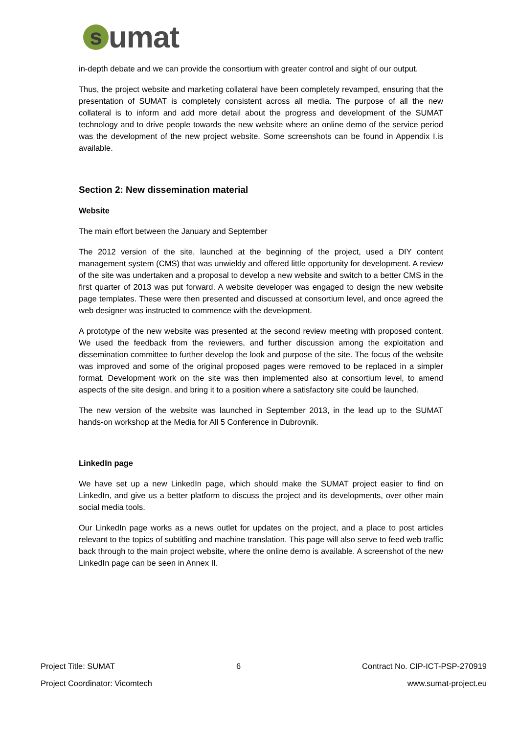s
umat
in-depth debate and we can provide the consortium with greater control and sight of our output.
Thus, the project website and marketing collateral have been completely revamped, ensuring that the presentation of SUMAT is completely consistent across all media. The purpose of all the new collateral is to inform and add more detail about the progress and development of the SUMAT technology and to drive people towards the new website where an online demo of the service period was the development of the new project website. Some screenshots can be found in Appendix I.is available.
Section 2: New dissemination material
Website
The main effort between the January and September
The 2012 version of the site, launched at the beginning of the project, used a DIY content management system (CMS) that was unwieldy and offered little opportunity for development. A review of the site was undertaken and a proposal to develop a new website and switch to a better CMS in the first quarter of 2013 was put forward. A website developer was engaged to design the new website page templates. These were then presented and discussed at consortium level, and once agreed the web designer was instructed to commence with the development.
A prototype of the new website was presented at the second review meeting with proposed content. We used the feedback from the reviewers, and further discussion among the exploitation and dissemination committee to further develop the look and purpose of the site. The focus of the website was improved and some of the original proposed pages were removed to be replaced in a simpler format. Development work on the site was then implemented also at consortium level, to amend aspects of the site design, and bring it to a position where a satisfactory site could be launched.
The new version of the website was launched in September 2013, in the lead up to the SUMAT hands-on workshop at the Media for All 5 Conference in Dubrovnik.
LinkedIn page
We have set up a new LinkedIn page, which should make the SUMAT project easier to find on LinkedIn, and give us a better platform to discuss the project and its developments, over other main social media tools.
Our LinkedIn page works as a news outlet for updates on the project, and a place to post articles relevant to the topics of subtitling and machine translation. This page will also serve to feed web traffic back through to the main project website, where the online demo is available. A screenshot of the new LinkedIn page can be seen in Annex II.
Project Title: SUMAT 6 Contract No. CIP-ICT-PSP-270919
Project Coordinator: Vicomtech www.sumat-project.eu